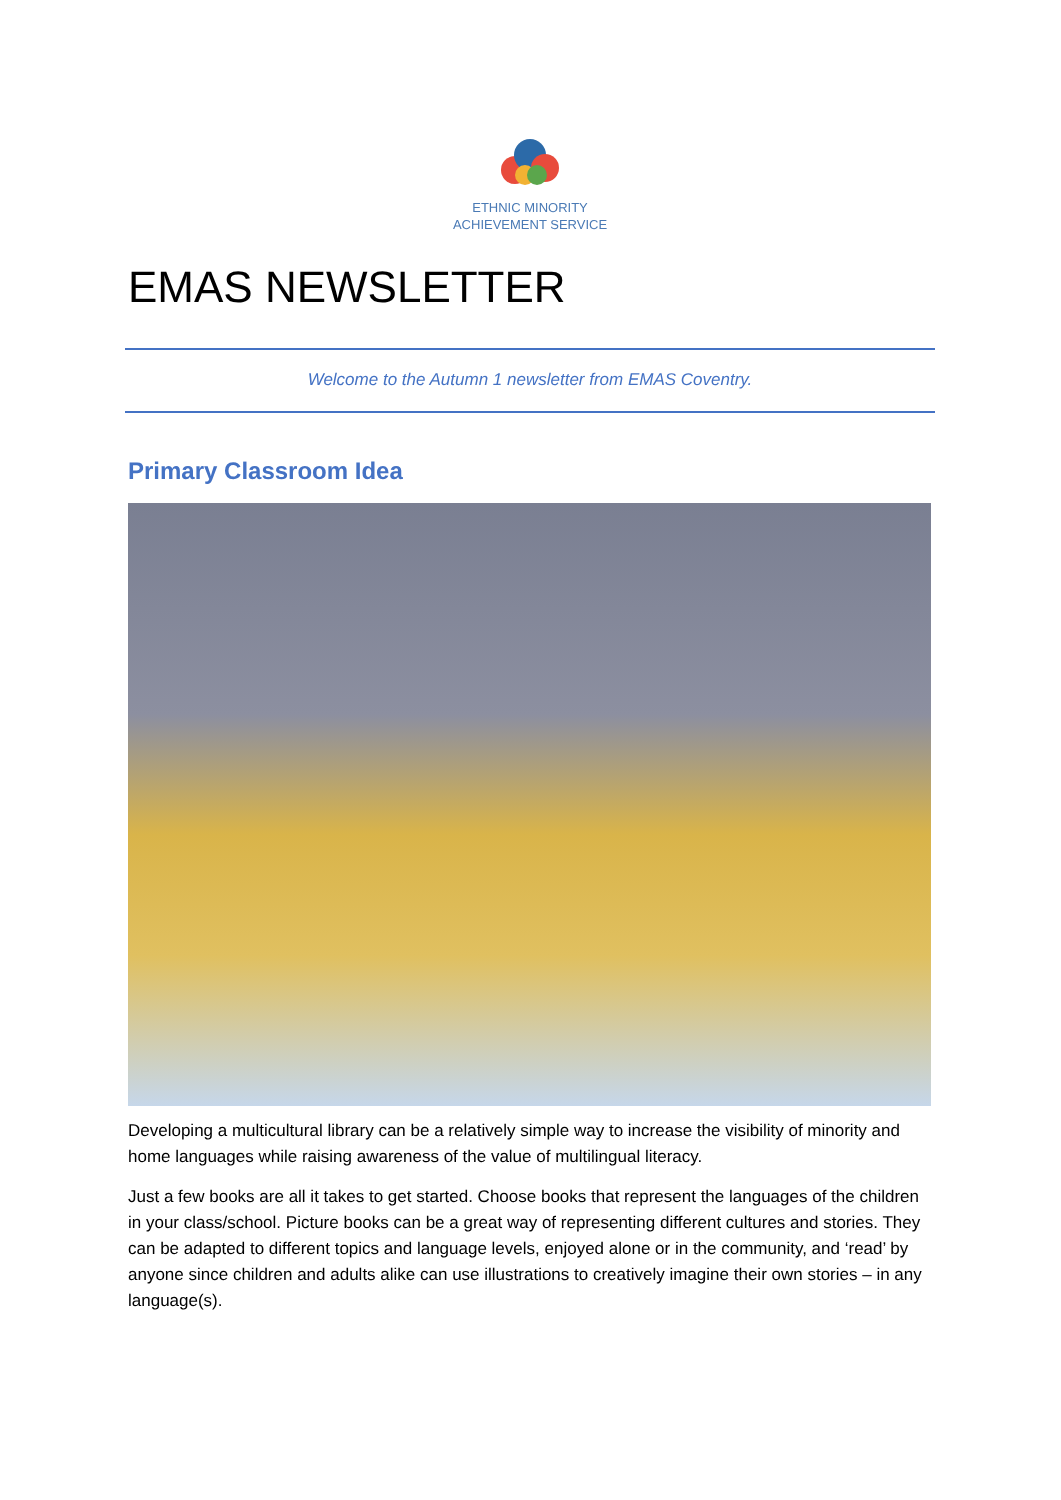ETHNIC MINORITY
ACHIEVEMENT SERVICE
EMAS NEWSLETTER
Welcome to the Autumn 1 newsletter from EMAS Coventry.
Primary Classroom Idea
Developing a multicultural library can be a relatively simple way to increase the visibility of minority and home languages while raising awareness of the value of multilingual literacy.
Just a few books are all it takes to get started. Choose books that represent the languages of the children in your class/school. Picture books can be a great way of representing different cultures and stories. They can be adapted to different topics and language levels, enjoyed alone or in the community, and ‘read’ by anyone since children and adults alike can use illustrations to creatively imagine their own stories – in any language(s).